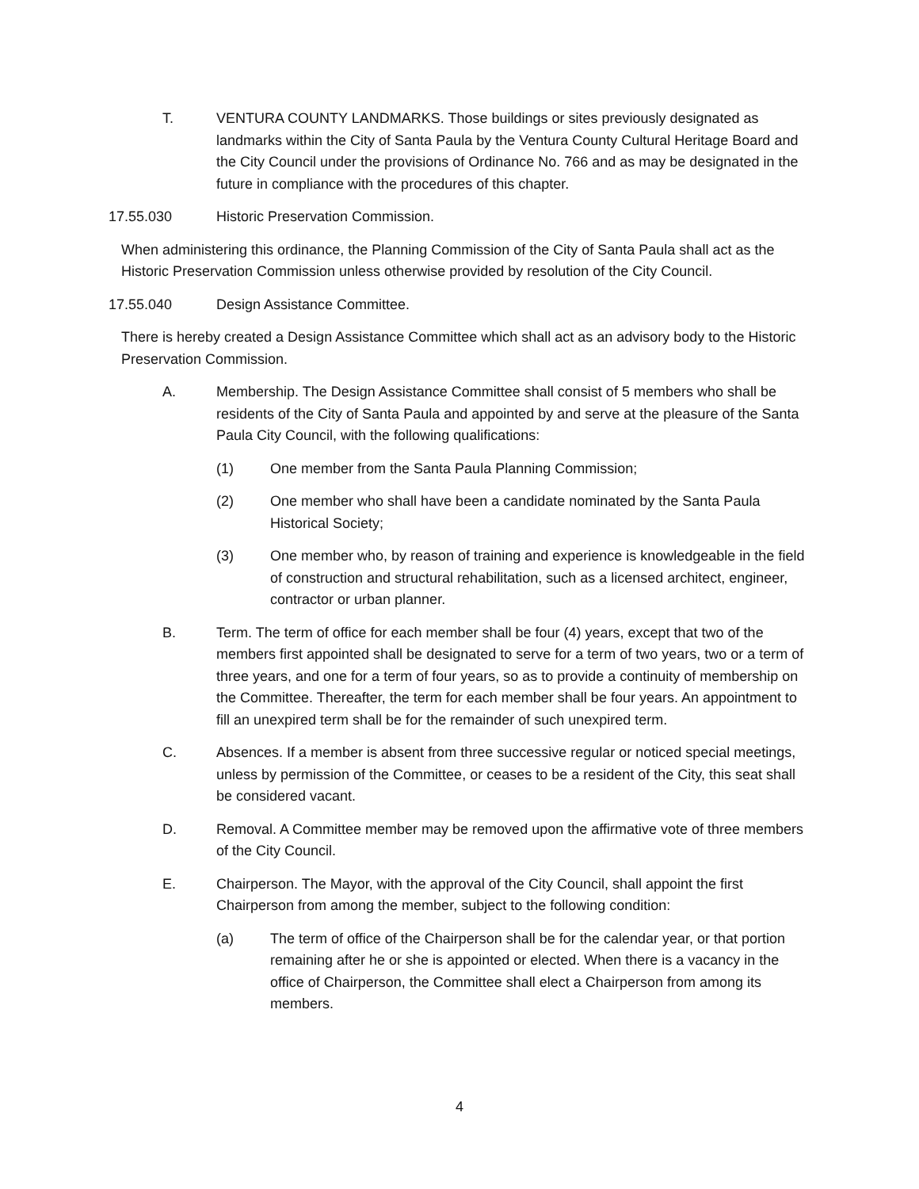T. VENTURA COUNTY LANDMARKS. Those buildings or sites previously designated as landmarks within the City of Santa Paula by the Ventura County Cultural Heritage Board and the City Council under the provisions of Ordinance No. 766 and as may be designated in the future in compliance with the procedures of this chapter.
17.55.030 Historic Preservation Commission.
When administering this ordinance, the Planning Commission of the City of Santa Paula shall act as the Historic Preservation Commission unless otherwise provided by resolution of the City Council.
17.55.040 Design Assistance Committee.
There is hereby created a Design Assistance Committee which shall act as an advisory body to the Historic Preservation Commission.
A. Membership. The Design Assistance Committee shall consist of 5 members who shall be residents of the City of Santa Paula and appointed by and serve at the pleasure of the Santa Paula City Council, with the following qualifications:
(1) One member from the Santa Paula Planning Commission;
(2) One member who shall have been a candidate nominated by the Santa Paula Historical Society;
(3) One member who, by reason of training and experience is knowledgeable in the field of construction and structural rehabilitation, such as a licensed architect, engineer, contractor or urban planner.
B. Term. The term of office for each member shall be four (4) years, except that two of the members first appointed shall be designated to serve for a term of two years, two or a term of three years, and one for a term of four years, so as to provide a continuity of membership on the Committee. Thereafter, the term for each member shall be four years. An appointment to fill an unexpired term shall be for the remainder of such unexpired term.
C. Absences. If a member is absent from three successive regular or noticed special meetings, unless by permission of the Committee, or ceases to be a resident of the City, this seat shall be considered vacant.
D. Removal. A Committee member may be removed upon the affirmative vote of three members of the City Council.
E. Chairperson. The Mayor, with the approval of the City Council, shall appoint the first Chairperson from among the member, subject to the following condition:
(a) The term of office of the Chairperson shall be for the calendar year, or that portion remaining after he or she is appointed or elected. When there is a vacancy in the office of Chairperson, the Committee shall elect a Chairperson from among its members.
4